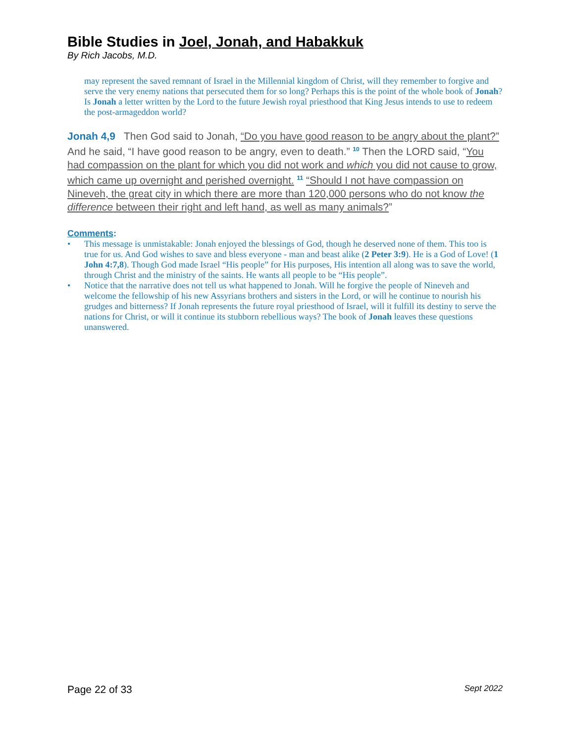Bible Studies in Joel, Jonah, and Habakkuk
By Rich Jacobs, M.D.
may represent the saved remnant of Israel in the Millennial kingdom of Christ, will they remember to forgive and serve the very enemy nations that persecuted them for so long? Perhaps this is the point of the whole book of Jonah? Is Jonah a letter written by the Lord to the future Jewish royal priesthood that King Jesus intends to use to redeem the post-armageddon world?
Jonah 4,9 Then God said to Jonah, “Do you have good reason to be angry about the plant?” And he said, “I have good reason to be angry, even to death.” <sup>10</sup> Then the LORD said, “You had compassion on the plant for which you did not work and which you did not cause to grow, which came up overnight and perished overnight. <sup>11</sup> “Should I not have compassion on Nineveh, the great city in which there are more than 120,000 persons who do not know the difference between their right and left hand, as well as many animals?”
Comments:
• This message is unmistakable: Jonah enjoyed the blessings of God, though he deserved none of them. This too is true for us. And God wishes to save and bless everyone - man and beast alike (2 Peter 3:9). He is a God of Love! (1 John 4:7,8). Though God made Israel “His people” for His purposes, His intention all along was to save the world, through Christ and the ministry of the saints. He wants all people to be “His people”.
• Notice that the narrative does not tell us what happened to Jonah. Will he forgive the people of Nineveh and welcome the fellowship of his new Assyrians brothers and sisters in the Lord, or will he continue to nourish his grudges and bitterness? If Jonah represents the future royal priesthood of Israel, will it fulfill its destiny to serve the nations for Christ, or will it continue its stubborn rebellious ways? The book of Jonah leaves these questions unanswered.
Page 22 of 33 Sept 2022